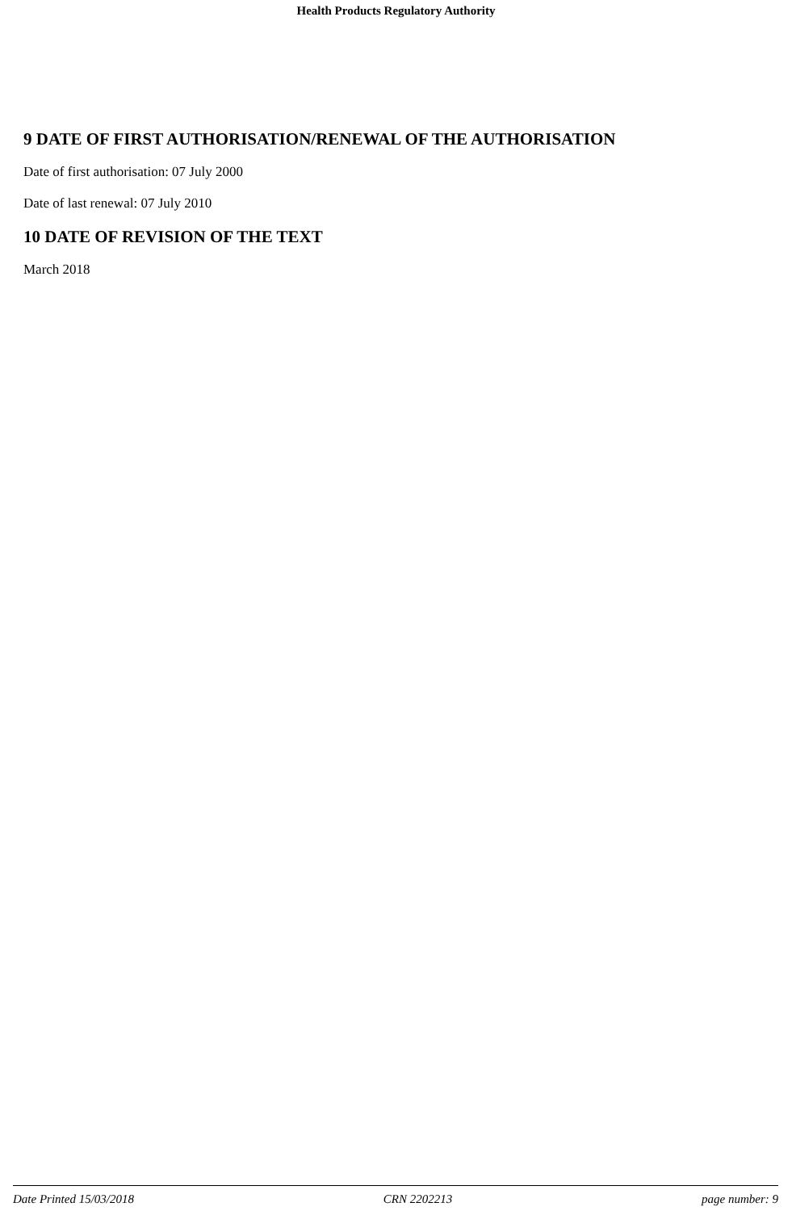Health Products Regulatory Authority
9 DATE OF FIRST AUTHORISATION/RENEWAL OF THE AUTHORISATION
Date of first authorisation: 07 July 2000
Date of last renewal: 07 July 2010
10 DATE OF REVISION OF THE TEXT
March 2018
Date Printed 15/03/2018 CRN 2202213 page number: 9